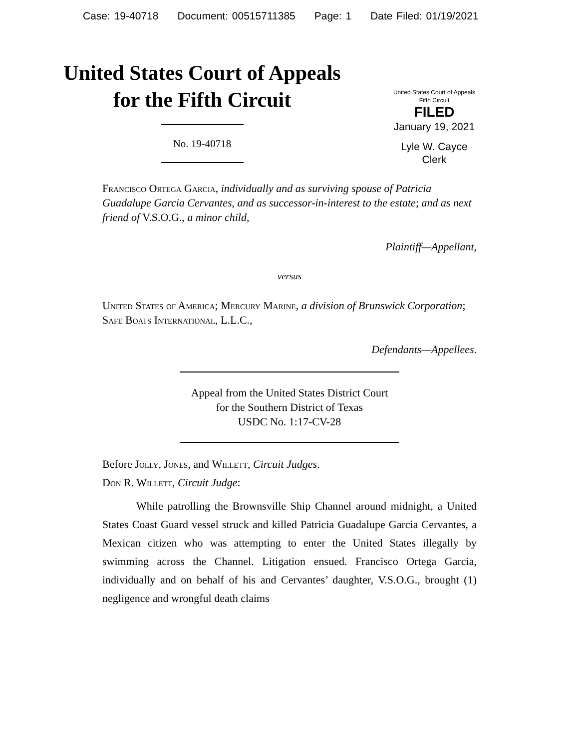Case: 19-40718 Document: 00515711385 Page: 1 Date Filed: 01/19/2021
United States Court of Appeals
for the Fifth Circuit
No. 19-40718
United States Court of Appeals
Fifth Circuit
FILED
January 19, 2021
Lyle W. Cayce
Clerk
Francisco Ortega Garcia, individually and as surviving spouse of Patricia Guadalupe Garcia Cervantes, and as successor-in-interest to the estate; and as next friend of V.S.O.G., a minor child,
Plaintiff—Appellant,
versus
United States of America; Mercury Marine, a division of Brunswick Corporation; Safe Boats International, L.L.C.,
Defendants—Appellees.
Appeal from the United States District Court
for the Southern District of Texas
USDC No. 1:17-CV-28
Before Jolly, Jones, and Willett, Circuit Judges.
Don R. Willett, Circuit Judge:
While patrolling the Brownsville Ship Channel around midnight, a United States Coast Guard vessel struck and killed Patricia Guadalupe Garcia Cervantes, a Mexican citizen who was attempting to enter the United States illegally by swimming across the Channel. Litigation ensued. Francisco Ortega Garcia, individually and on behalf of his and Cervantes’ daughter, V.S.O.G., brought (1) negligence and wrongful death claims